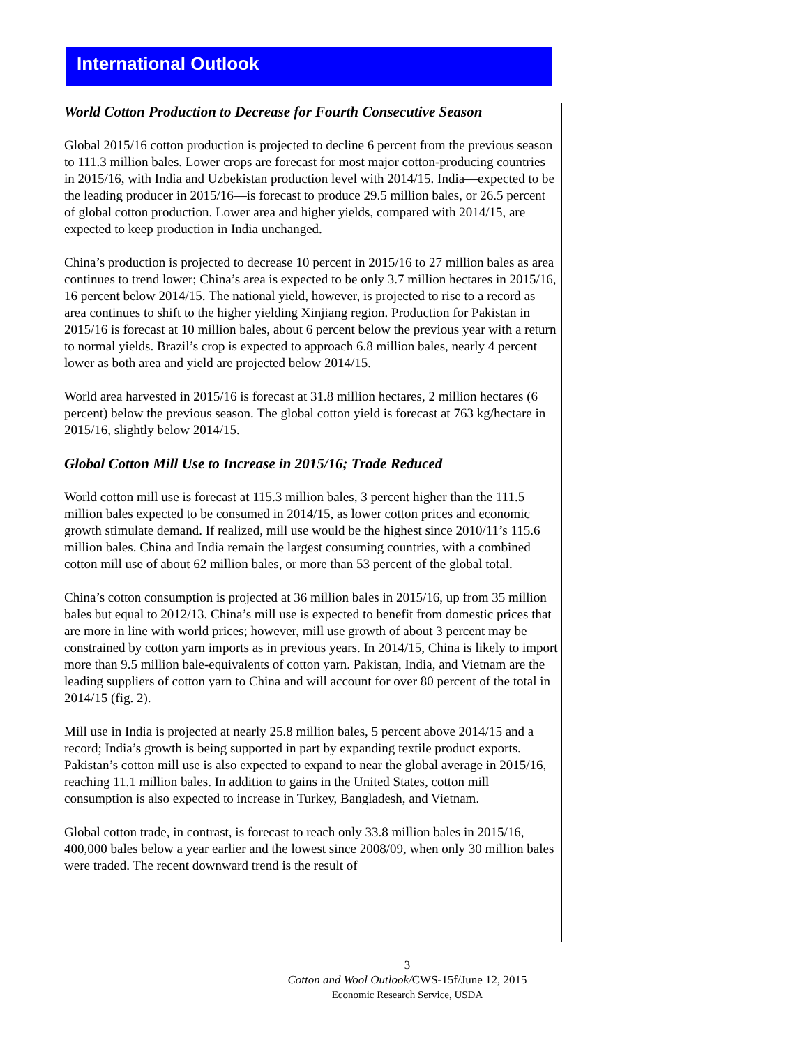International Outlook
World Cotton Production to Decrease for Fourth Consecutive Season
Global 2015/16 cotton production is projected to decline 6 percent from the previous season to 111.3 million bales. Lower crops are forecast for most major cotton-producing countries in 2015/16, with India and Uzbekistan production level with 2014/15. India—expected to be the leading producer in 2015/16—is forecast to produce 29.5 million bales, or 26.5 percent of global cotton production. Lower area and higher yields, compared with 2014/15, are expected to keep production in India unchanged.
China’s production is projected to decrease 10 percent in 2015/16 to 27 million bales as area continues to trend lower; China’s area is expected to be only 3.7 million hectares in 2015/16, 16 percent below 2014/15. The national yield, however, is projected to rise to a record as area continues to shift to the higher yielding Xinjiang region. Production for Pakistan in 2015/16 is forecast at 10 million bales, about 6 percent below the previous year with a return to normal yields. Brazil’s crop is expected to approach 6.8 million bales, nearly 4 percent lower as both area and yield are projected below 2014/15.
World area harvested in 2015/16 is forecast at 31.8 million hectares, 2 million hectares (6 percent) below the previous season. The global cotton yield is forecast at 763 kg/hectare in 2015/16, slightly below 2014/15.
Global Cotton Mill Use to Increase in 2015/16; Trade Reduced
World cotton mill use is forecast at 115.3 million bales, 3 percent higher than the 111.5 million bales expected to be consumed in 2014/15, as lower cotton prices and economic growth stimulate demand. If realized, mill use would be the highest since 2010/11’s 115.6 million bales. China and India remain the largest consuming countries, with a combined cotton mill use of about 62 million bales, or more than 53 percent of the global total.
China’s cotton consumption is projected at 36 million bales in 2015/16, up from 35 million bales but equal to 2012/13. China’s mill use is expected to benefit from domestic prices that are more in line with world prices; however, mill use growth of about 3 percent may be constrained by cotton yarn imports as in previous years. In 2014/15, China is likely to import more than 9.5 million bale-equivalents of cotton yarn. Pakistan, India, and Vietnam are the leading suppliers of cotton yarn to China and will account for over 80 percent of the total in 2014/15 (fig. 2).
Mill use in India is projected at nearly 25.8 million bales, 5 percent above 2014/15 and a record; India’s growth is being supported in part by expanding textile product exports. Pakistan’s cotton mill use is also expected to expand to near the global average in 2015/16, reaching 11.1 million bales. In addition to gains in the United States, cotton mill consumption is also expected to increase in Turkey, Bangladesh, and Vietnam.
Global cotton trade, in contrast, is forecast to reach only 33.8 million bales in 2015/16, 400,000 bales below a year earlier and the lowest since 2008/09, when only 30 million bales were traded. The recent downward trend is the result of
3
Cotton and Wool Outlook/CWS-15f/June 12, 2015
Economic Research Service, USDA